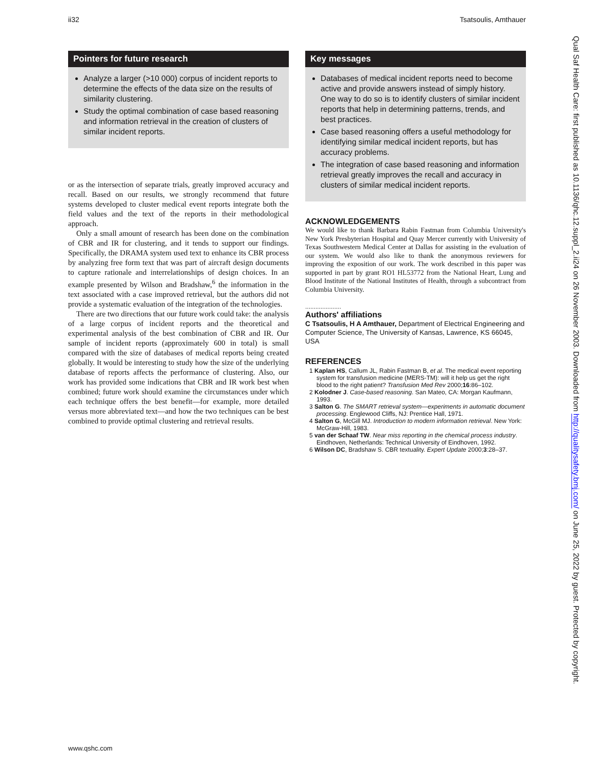ii32 Tsatsoulis, Amthauer
Pointers for future research
Analyze a larger (>10 000) corpus of incident reports to determine the effects of the data size on the results of similarity clustering.
Study the optimal combination of case based reasoning and information retrieval in the creation of clusters of similar incident reports.
or as the intersection of separate trials, greatly improved accuracy and recall. Based on our results, we strongly recommend that future systems developed to cluster medical event reports integrate both the field values and the text of the reports in their methodological approach.
Only a small amount of research has been done on the combination of CBR and IR for clustering, and it tends to support our findings. Specifically, the DRAMA system used text to enhance its CBR process by analyzing free form text that was part of aircraft design documents to capture rationale and interrelationships of design choices. In an example presented by Wilson and Bradshaw,<sup>6</sup> the information in the text associated with a case improved retrieval, but the authors did not provide a systematic evaluation of the integration of the technologies.
There are two directions that our future work could take: the analysis of a large corpus of incident reports and the theoretical and experimental analysis of the best combination of CBR and IR. Our sample of incident reports (approximately 600 in total) is small compared with the size of databases of medical reports being created globally. It would be interesting to study how the size of the underlying database of reports affects the performance of clustering. Also, our work has provided some indications that CBR and IR work best when combined; future work should examine the circumstances under which each technique offers the best benefit—for example, more detailed versus more abbreviated text—and how the two techniques can be best combined to provide optimal clustering and retrieval results.
Key messages
Databases of medical incident reports need to become active and provide answers instead of simply history. One way to do so is to identify clusters of similar incident reports that help in determining patterns, trends, and best practices.
Case based reasoning offers a useful methodology for identifying similar medical incident reports, but has accuracy problems.
The integration of case based reasoning and information retrieval greatly improves the recall and accuracy in clusters of similar medical incident reports.
ACKNOWLEDGEMENTS
We would like to thank Barbara Rabin Fastman from Columbia University's New York Presbyterian Hospital and Quay Mercer currently with University of Texas Southwestern Medical Center at Dallas for assisting in the evaluation of our system. We would also like to thank the anonymous reviewers for improving the exposition of our work. The work described in this paper was supported in part by grant RO1 HL53772 from the National Heart, Lung and Blood Institute of the National Institutes of Health, through a subcontract from Columbia University.
.....................
Authors' affiliations
C Tsatsoulis, H A Amthauer, Department of Electrical Engineering and Computer Science, The University of Kansas, Lawrence, KS 66045, USA
REFERENCES
1 Kaplan HS, Callum JL, Rabin Fastman B, et al. The medical event reporting system for transfusion medicine (MERS-TM): will it help us get the right blood to the right patient? Transfusion Med Rev 2000;16:86–102.
2 Kolodner J. Case-based reasoning. San Mateo, CA: Morgan Kaufmann, 1993.
3 Salton G. The SMART retrieval system—experiments in automatic document processing. Englewood Cliffs, NJ: Prentice Hall, 1971.
4 Salton G, McGill MJ. Introduction to modern information retrieval. New York: McGraw-Hill, 1983.
5 van der Schaaf TW. Near miss reporting in the chemical process industry. Eindhoven, Netherlands: Technical University of Eindhoven, 1992.
6 Wilson DC, Bradshaw S. CBR textuality. Expert Update 2000;3:28–37.
Qual Saf Health Care: first published as 10.1136/qhc.12.suppl_2.ii24 on 26 November 2003. Downloaded from http://qualitysafety.bmj.com/ on June 25, 2022 by guest. Protected by copyright.
www.qshc.com